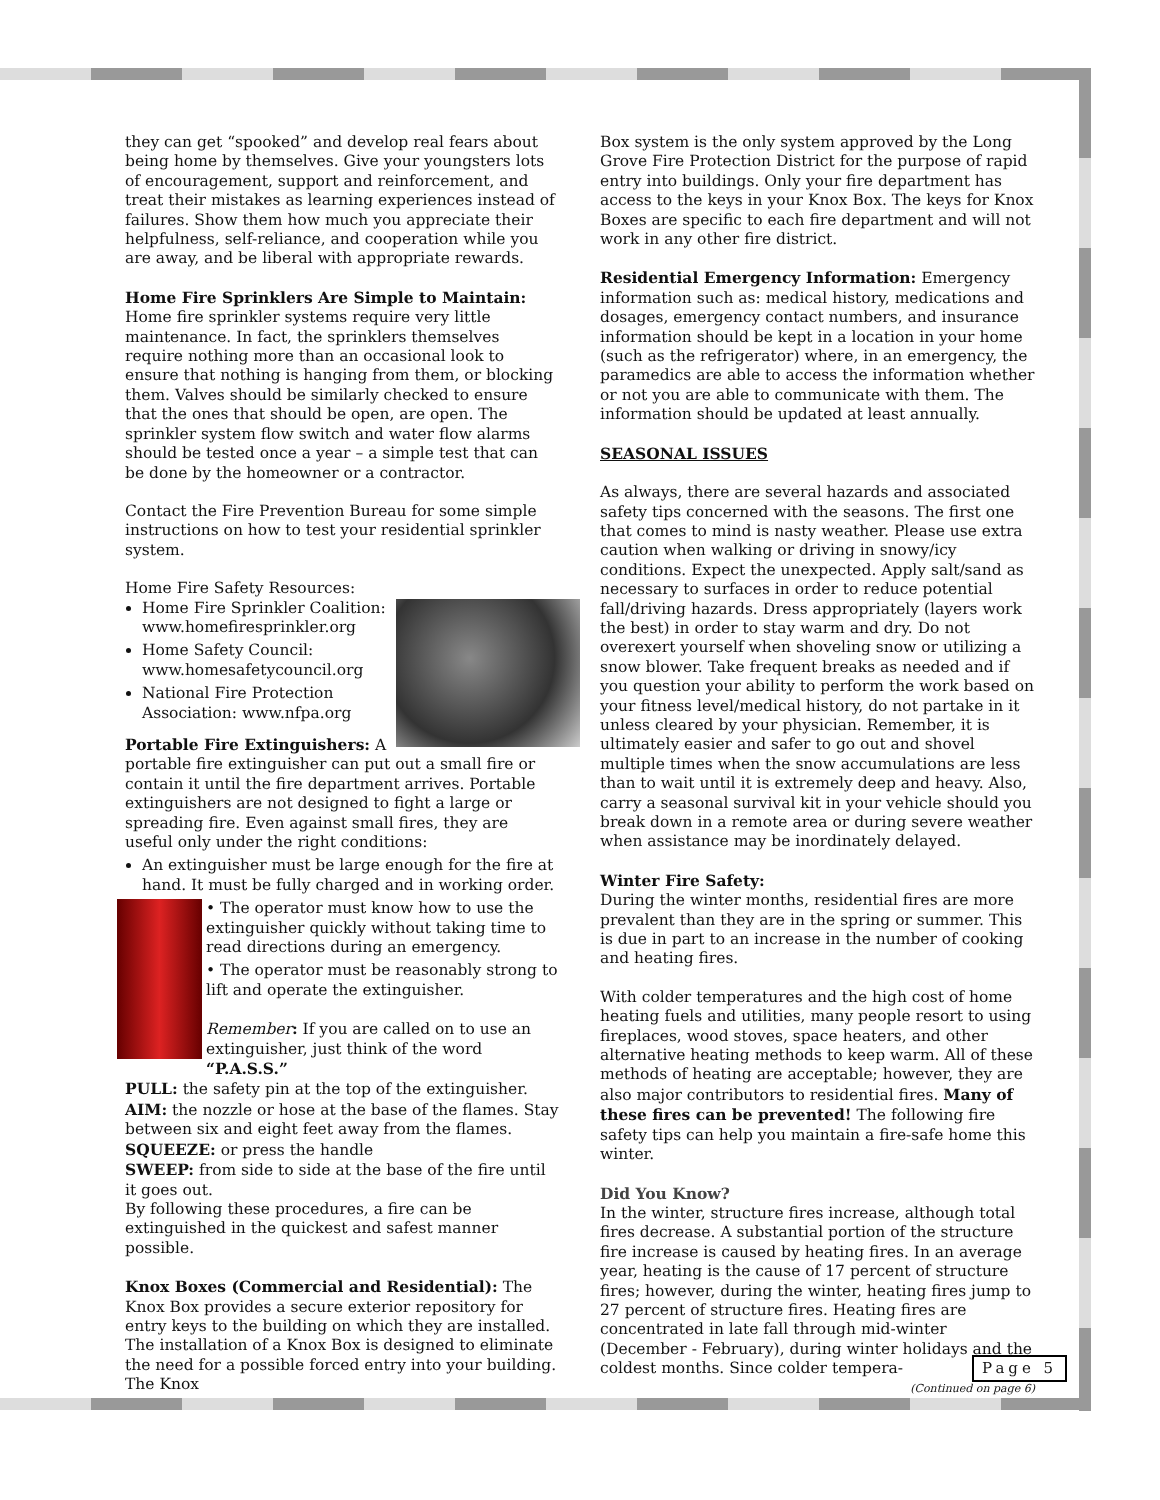they can get “spooked” and develop real fears about being home by themselves. Give your youngsters lots of encouragement, support and reinforcement, and treat their mistakes as learning experiences instead of failures. Show them how much you appreciate their helpfulness, self-reliance, and cooperation while you are away, and be liberal with appropriate rewards.
Home Fire Sprinklers Are Simple to Maintain: Home fire sprinkler systems require very little maintenance. In fact, the sprinklers themselves require nothing more than an occasional look to ensure that nothing is hanging from them, or blocking them. Valves should be similarly checked to ensure that the ones that should be open, are open. The sprinkler system flow switch and water flow alarms should be tested once a year – a simple test that can be done by the homeowner or a contractor.
Contact the Fire Prevention Bureau for some simple instructions on how to test your residential sprinkler system.
Home Fire Safety Resources:
Home Fire Sprinkler Coalition: www.homefiresprinkler.org
Home Safety Council: www.homesafetycouncil.org
National Fire Protection Association: www.nfpa.org
Portable Fire Extinguishers: A portable fire extinguisher can put out a small fire or contain it until the fire department arrives. Portable extinguishers are not designed to fight a large or spreading fire. Even against small fires, they are useful only under the right conditions:
An extinguisher must be large enough for the fire at hand. It must be fully charged and in working order.
• The operator must know how to use the extinguisher quickly without taking time to read directions during an emergency.
• The operator must be reasonably strong to lift and operate the extinguisher.
Remember: If you are called on to use an extinguisher, just think of the word “P.A.S.S.”
PULL: the safety pin at the top of the extinguisher.
AIM: the nozzle or hose at the base of the flames. Stay between six and eight feet away from the flames.
SQUEEZE: or press the handle
SWEEP: from side to side at the base of the fire until it goes out.
By following these procedures, a fire can be extinguished in the quickest and safest manner possible.
Knox Boxes (Commercial and Residential): The Knox Box provides a secure exterior repository for entry keys to the building on which they are installed. The installation of a Knox Box is designed to eliminate the need for a possible forced entry into your building. The Knox
Box system is the only system approved by the Long Grove Fire Protection District for the purpose of rapid entry into buildings. Only your fire department has access to the keys in your Knox Box. The keys for Knox Boxes are specific to each fire department and will not work in any other fire district.
Residential Emergency Information: Emergency information such as: medical history, medications and dosages, emergency contact numbers, and insurance information should be kept in a location in your home (such as the refrigerator) where, in an emergency, the paramedics are able to access the information whether or not you are able to communicate with them. The information should be updated at least annually.
SEASONAL ISSUES
As always, there are several hazards and associated safety tips concerned with the seasons. The first one that comes to mind is nasty weather. Please use extra caution when walking or driving in snowy/icy conditions. Expect the unexpected. Apply salt/sand as necessary to surfaces in order to reduce potential fall/driving hazards. Dress appropriately (layers work the best) in order to stay warm and dry. Do not overexert yourself when shoveling snow or utilizing a snow blower. Take frequent breaks as needed and if you question your ability to perform the work based on your fitness level/medical history, do not partake in it unless cleared by your physician. Remember, it is ultimately easier and safer to go out and shovel multiple times when the snow accumulations are less than to wait until it is extremely deep and heavy. Also, carry a seasonal survival kit in your vehicle should you break down in a remote area or during severe weather when assistance may be inordinately delayed.
Winter Fire Safety:
During the winter months, residential fires are more prevalent than they are in the spring or summer. This is due in part to an increase in the number of cooking and heating fires.
With colder temperatures and the high cost of home heating fuels and utilities, many people resort to using fireplaces, wood stoves, space heaters, and other alternative heating methods to keep warm. All of these methods of heating are acceptable; however, they are also major contributors to residential fires. Many of these fires can be prevented! The following fire safety tips can help you maintain a fire-safe home this winter.
Did You Know?
In the winter, structure fires increase, although total fires decrease. A substantial portion of the structure fire increase is caused by heating fires. In an average year, heating is the cause of 17 percent of structure fires; however, during the winter, heating fires jump to 27 percent of structure fires. Heating fires are concentrated in late fall through mid-winter (December - February), during winter holidays and the coldest months. Since colder tempera-
(Continued on page 6)
Page 5